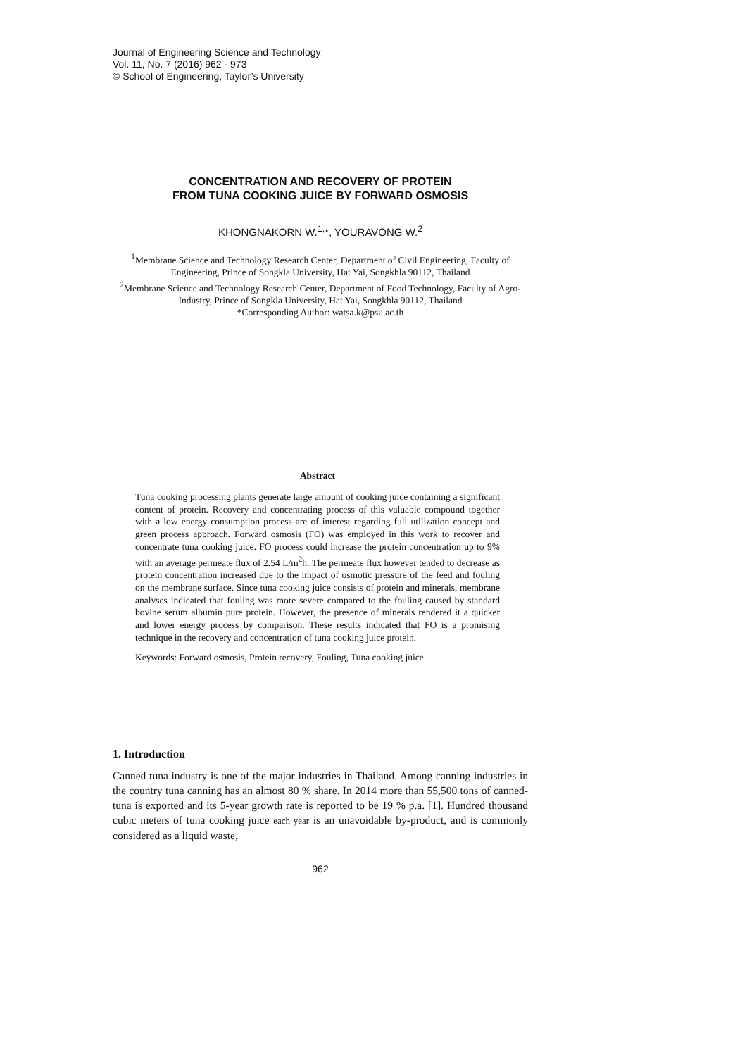Journal of Engineering Science and Technology
Vol. 11, No. 7 (2016) 962 - 973
© School of Engineering, Taylor’s University
CONCENTRATION AND RECOVERY OF PROTEIN
FROM TUNA COOKING JUICE BY FORWARD OSMOSIS
KHONGNAKORN W.<sup>1,</sup>*, YOURAVONG W.<sup>2</sup>
<sup>1</sup> Membrane Science and Technology Research Center, Department of Civil Engineering, Faculty of Engineering, Prince of Songkla University, Hat Yai, Songkhla 90112, Thailand
<sup>2</sup> Membrane Science and Technology Research Center, Department of Food Technology, Faculty of Agro-Industry, Prince of Songkla University, Hat Yai, Songkhla 90112, Thailand
*Corresponding Author: watsa.k@psu.ac.th
Abstract
Tuna cooking processing plants generate large amount of cooking juice containing a significant content of protein. Recovery and concentrating process of this valuable compound together with a low energy consumption process are of interest regarding full utilization concept and green process approach. Forward osmosis (FO) was employed in this work to recover and concentrate tuna cooking juice. FO process could increase the protein concentration up to 9% with an average permeate flux of 2.54 L/m<sup>2</sup>h. The permeate flux however tended to decrease as protein concentration increased due to the impact of osmotic pressure of the feed and fouling on the membrane surface. Since tuna cooking juice consists of protein and minerals, membrane analyses indicated that fouling was more severe compared to the fouling caused by standard bovine serum albumin pure protein. However, the presence of minerals rendered it a quicker and lower energy process by comparison. These results indicated that FO is a promising technique in the recovery and concentration of tuna cooking juice protein.
Keywords: Forward osmosis, Protein recovery, Fouling, Tuna cooking juice.
1. Introduction
Canned tuna industry is one of the major industries in Thailand. Among canning industries in the country tuna canning has an almost 80 % share. In 2014 more than 55,500 tons of canned-tuna is exported and its 5-year growth rate is reported to be 19 % p.a. [1]. Hundred thousand cubic meters of tuna cooking juice each year is an unavoidable by-product, and is commonly considered as a liquid waste,
962